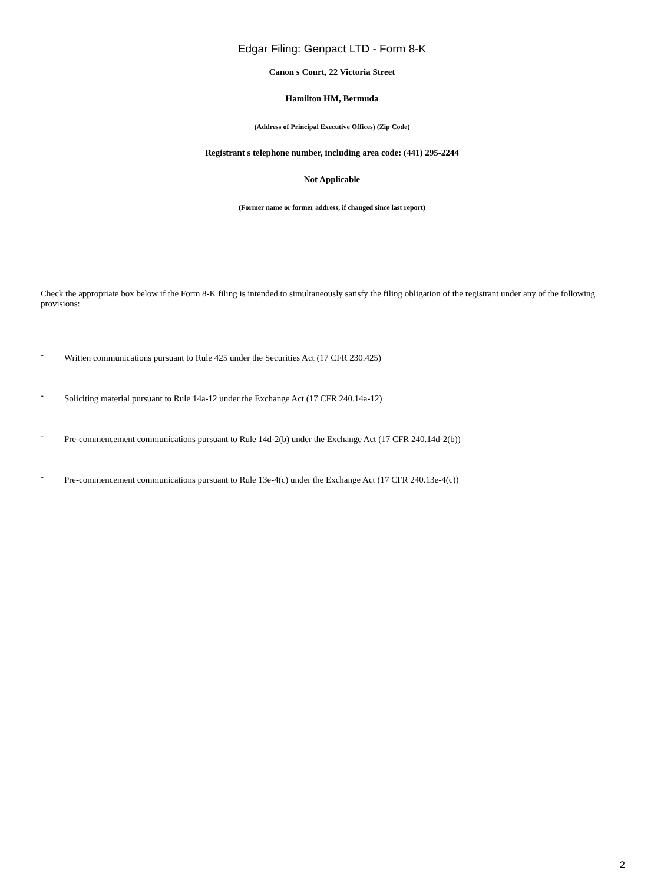Edgar Filing: Genpact LTD - Form 8-K
Canon s Court, 22 Victoria Street
Hamilton HM, Bermuda
(Address of Principal Executive Offices) (Zip Code)
Registrant s telephone number, including area code: (441) 295-2244
Not Applicable
(Former name or former address, if changed since last report)
Check the appropriate box below if the Form 8-K filing is intended to simultaneously satisfy the filing obligation of the registrant under any of the following provisions:
¨ Written communications pursuant to Rule 425 under the Securities Act (17 CFR 230.425)
¨ Soliciting material pursuant to Rule 14a-12 under the Exchange Act (17 CFR 240.14a-12)
¨ Pre-commencement communications pursuant to Rule 14d-2(b) under the Exchange Act (17 CFR 240.14d-2(b))
¨ Pre-commencement communications pursuant to Rule 13e-4(c) under the Exchange Act (17 CFR 240.13e-4(c))
2